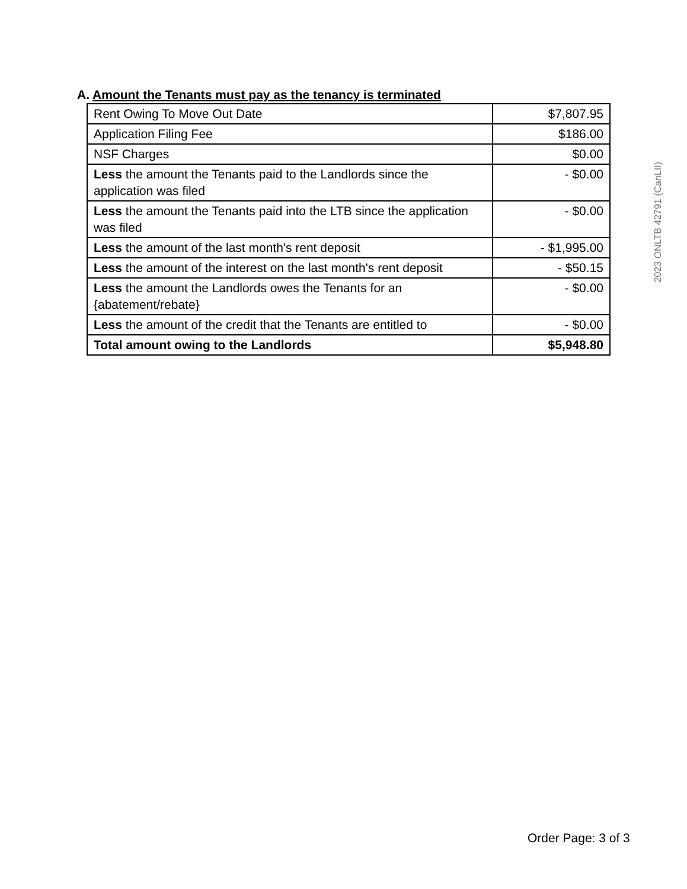A. Amount the Tenants must pay as the tenancy is terminated
| Rent Owing To Move Out Date | $7,807.95 |
| Application Filing Fee | $186.00 |
| NSF Charges | $0.00 |
| Less the amount the Tenants paid to the Landlords since the application was filed | - $0.00 |
| Less the amount the Tenants paid into the LTB since the application was filed | - $0.00 |
| Less the amount of the last month's rent deposit | - $1,995.00 |
| Less the amount of the interest on the last month's rent deposit | - $50.15 |
| Less the amount the Landlords owes the Tenants for an {abatement/rebate} | - $0.00 |
| Less the amount of the credit that the Tenants are entitled to | - $0.00 |
| Total amount owing to the Landlords | $5,948.80 |
2023 ONLTB 42791 (CanLII)
Order Page: 3 of 3